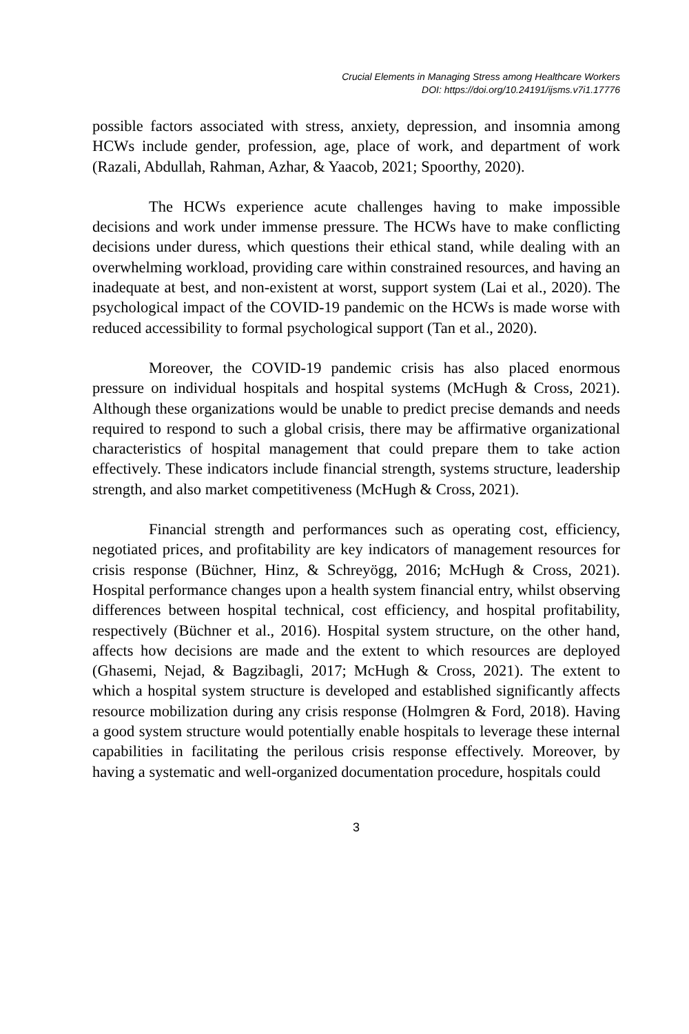Crucial Elements in Managing Stress among Healthcare Workers
DOI: https://doi.org/10.24191/ijsms.v7i1.17776
possible factors associated with stress, anxiety, depression, and insomnia among HCWs include gender, profession, age, place of work, and department of work (Razali, Abdullah, Rahman, Azhar, & Yaacob, 2021; Spoorthy, 2020).
The HCWs experience acute challenges having to make impossible decisions and work under immense pressure. The HCWs have to make conflicting decisions under duress, which questions their ethical stand, while dealing with an overwhelming workload, providing care within constrained resources, and having an inadequate at best, and non-existent at worst, support system (Lai et al., 2020). The psychological impact of the COVID-19 pandemic on the HCWs is made worse with reduced accessibility to formal psychological support (Tan et al., 2020).
Moreover, the COVID-19 pandemic crisis has also placed enormous pressure on individual hospitals and hospital systems (McHugh & Cross, 2021). Although these organizations would be unable to predict precise demands and needs required to respond to such a global crisis, there may be affirmative organizational characteristics of hospital management that could prepare them to take action effectively. These indicators include financial strength, systems structure, leadership strength, and also market competitiveness (McHugh & Cross, 2021).
Financial strength and performances such as operating cost, efficiency, negotiated prices, and profitability are key indicators of management resources for crisis response (Büchner, Hinz, & Schreyögg, 2016; McHugh & Cross, 2021). Hospital performance changes upon a health system financial entry, whilst observing differences between hospital technical, cost efficiency, and hospital profitability, respectively (Büchner et al., 2016). Hospital system structure, on the other hand, affects how decisions are made and the extent to which resources are deployed (Ghasemi, Nejad, & Bagzibagli, 2017; McHugh & Cross, 2021). The extent to which a hospital system structure is developed and established significantly affects resource mobilization during any crisis response (Holmgren & Ford, 2018). Having a good system structure would potentially enable hospitals to leverage these internal capabilities in facilitating the perilous crisis response effectively. Moreover, by having a systematic and well-organized documentation procedure, hospitals could
3